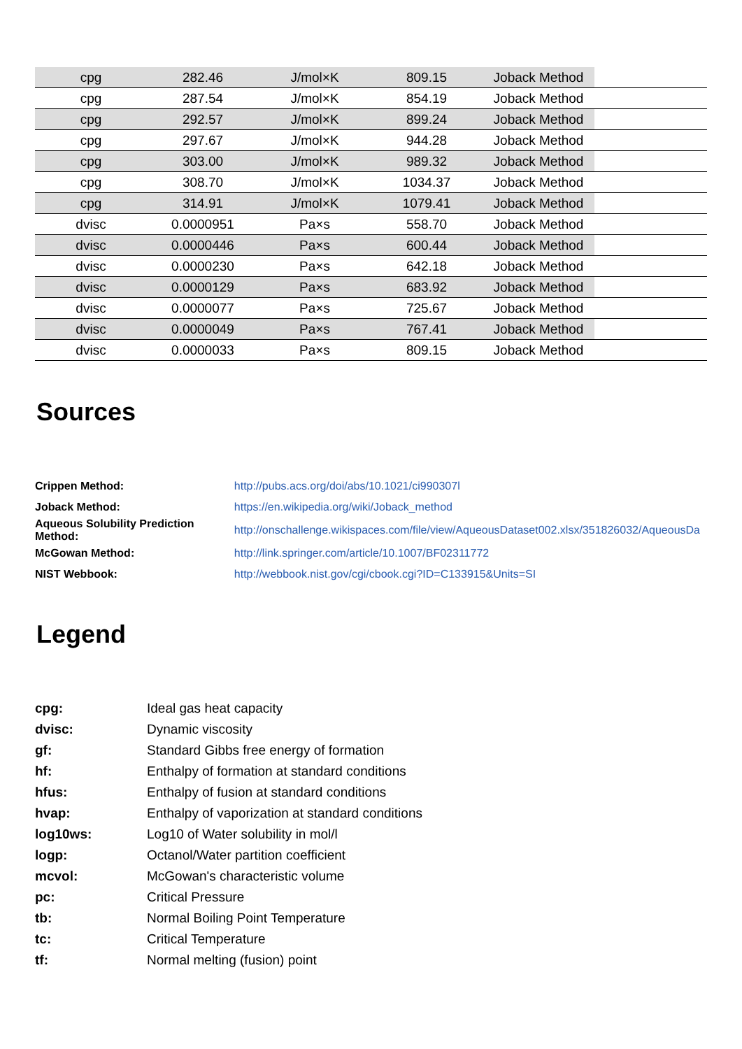| cpg | 282.46 | J/mol×K | 809.15 | Joback Method | |
| cpg | 287.54 | J/mol×K | 854.19 | Joback Method | |
| cpg | 292.57 | J/mol×K | 899.24 | Joback Method | |
| cpg | 297.67 | J/mol×K | 944.28 | Joback Method | |
| cpg | 303.00 | J/mol×K | 989.32 | Joback Method | |
| cpg | 308.70 | J/mol×K | 1034.37 | Joback Method | |
| cpg | 314.91 | J/mol×K | 1079.41 | Joback Method | |
| dvisc | 0.0000951 | Pa×s | 558.70 | Joback Method | |
| dvisc | 0.0000446 | Pa×s | 600.44 | Joback Method | |
| dvisc | 0.0000230 | Pa×s | 642.18 | Joback Method | |
| dvisc | 0.0000129 | Pa×s | 683.92 | Joback Method | |
| dvisc | 0.0000077 | Pa×s | 725.67 | Joback Method | |
| dvisc | 0.0000049 | Pa×s | 767.41 | Joback Method | |
| dvisc | 0.0000033 | Pa×s | 809.15 | Joback Method | |
Sources
| Crippen Method: | http://pubs.acs.org/doi/abs/10.1021/ci990307l |
| Joback Method: | https://en.wikipedia.org/wiki/Joback_method |
| Aqueous Solubility Prediction Method: | http://onschallenge.wikispaces.com/file/view/AqueousDataset002.xlsx/351826032/AqueousDa |
| McGowan Method: | http://link.springer.com/article/10.1007/BF02311772 |
| NIST Webbook: | http://webbook.nist.gov/cgi/cbook.cgi?ID=C133915&Units=SI |
Legend
| cpg: | Ideal gas heat capacity |
| dvisc: | Dynamic viscosity |
| gf: | Standard Gibbs free energy of formation |
| hf: | Enthalpy of formation at standard conditions |
| hfus: | Enthalpy of fusion at standard conditions |
| hvap: | Enthalpy of vaporization at standard conditions |
| log10ws: | Log10 of Water solubility in mol/l |
| logp: | Octanol/Water partition coefficient |
| mcvol: | McGowan's characteristic volume |
| pc: | Critical Pressure |
| tb: | Normal Boiling Point Temperature |
| tc: | Critical Temperature |
| tf: | Normal melting (fusion) point |